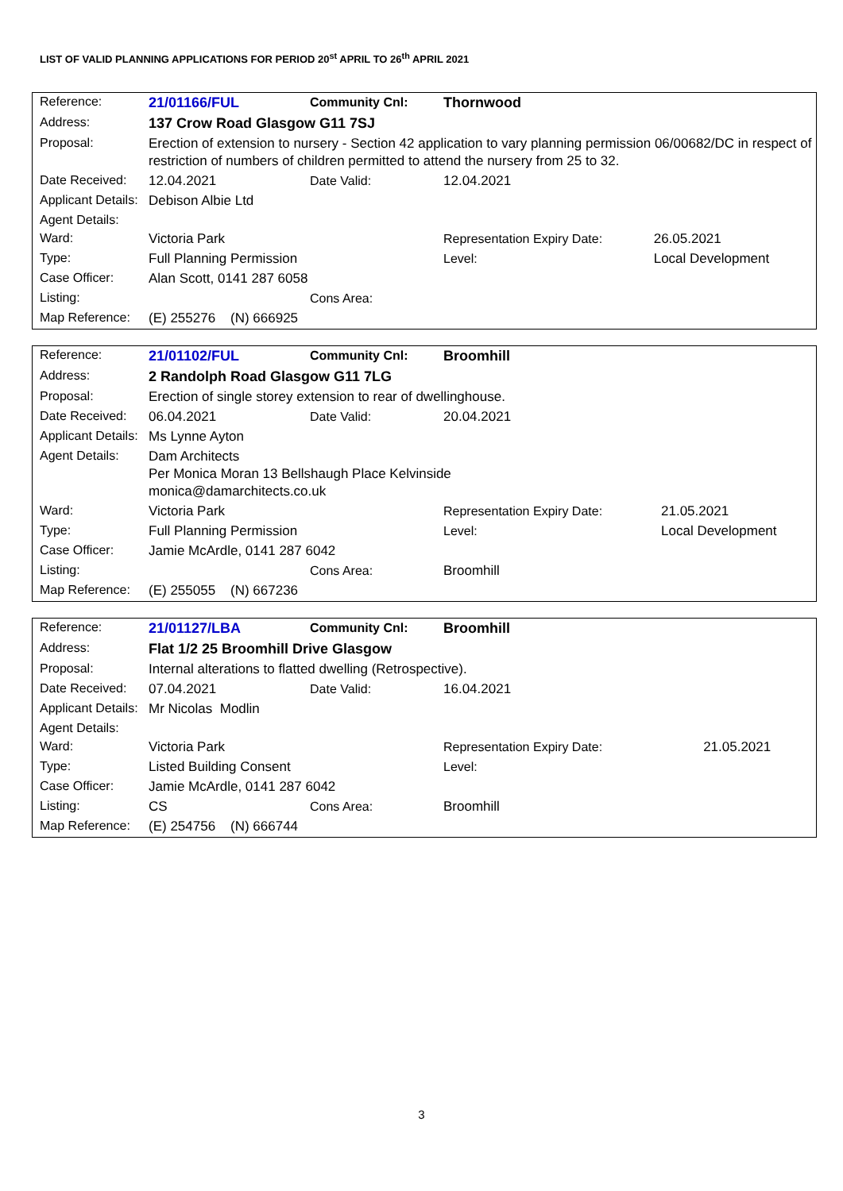LIST OF VALID PLANNING APPLICATIONS FOR PERIOD 20<sup>st</sup> APRIL TO 26<sup>th</sup> APRIL 2021
| Reference: | 21/01166/FUL | Community Cnl: | Thornwood | | |
| Address: | 137 Crow Road Glasgow G11 7SJ | | | | |
| Proposal: | Erection of extension to nursery - Section 42 application to vary planning permission 06/00682/DC in respect of restriction of numbers of children permitted to attend the nursery from 25 to 32. | | | | |
| Date Received: | 12.04.2021 | Date Valid: | 12.04.2021 | | |
| Applicant Details: | Debison Albie Ltd | | | | |
| Agent Details: | | | | | |
| Ward: | Victoria Park | | Representation Expiry Date: | | 26.05.2021 |
| Type: | Full Planning Permission | | Level: | Local Development | |
| Case Officer: | Alan Scott, 0141 287 6058 | | | | |
| Listing: | | Cons Area: | | | |
| Map Reference: | (E) 255276 (N) 666925 | | | | |
| Reference: | 21/01102/FUL | Community Cnl: | Broomhill | | |
| Address: | 2 Randolph Road Glasgow G11 7LG | | | | |
| Proposal: | Erection of single storey extension to rear of dwellinghouse. | | | | |
| Date Received: | 06.04.2021 | Date Valid: | 20.04.2021 | | |
| Applicant Details: | Ms Lynne Ayton | | | | |
| Agent Details: | Dam Architects Per Monica Moran 13 Bellshaugh Place Kelvinside monica@damarchitects.co.uk | | | | |
| Ward: | Victoria Park | | Representation Expiry Date: | | 21.05.2021 |
| Type: | Full Planning Permission | | Level: | Local Development | |
| Case Officer: | Jamie McArdle, 0141 287 6042 | | | | |
| Listing: | | Cons Area: | Broomhill | | |
| Map Reference: | (E) 255055 (N) 667236 | | | | |
| Reference: | 21/01127/LBA | Community Cnl: | Broomhill | | |
| Address: | Flat 1/2 25 Broomhill Drive Glasgow | | | | |
| Proposal: | Internal alterations to flatted dwelling (Retrospective). | | | | |
| Date Received: | 07.04.2021 | Date Valid: | 16.04.2021 | | |
| Applicant Details: | Mr Nicolas Modlin | | | | |
| Agent Details: | | | | | |
| Ward: | Victoria Park | | Representation Expiry Date: | | 21.05.2021 |
| Type: | Listed Building Consent | | Level: | | |
| Case Officer: | Jamie McArdle, 0141 287 6042 | | | | |
| Listing: | CS | Cons Area: | Broomhill | | |
| Map Reference: | (E) 254756 (N) 666744 | | | | |
3